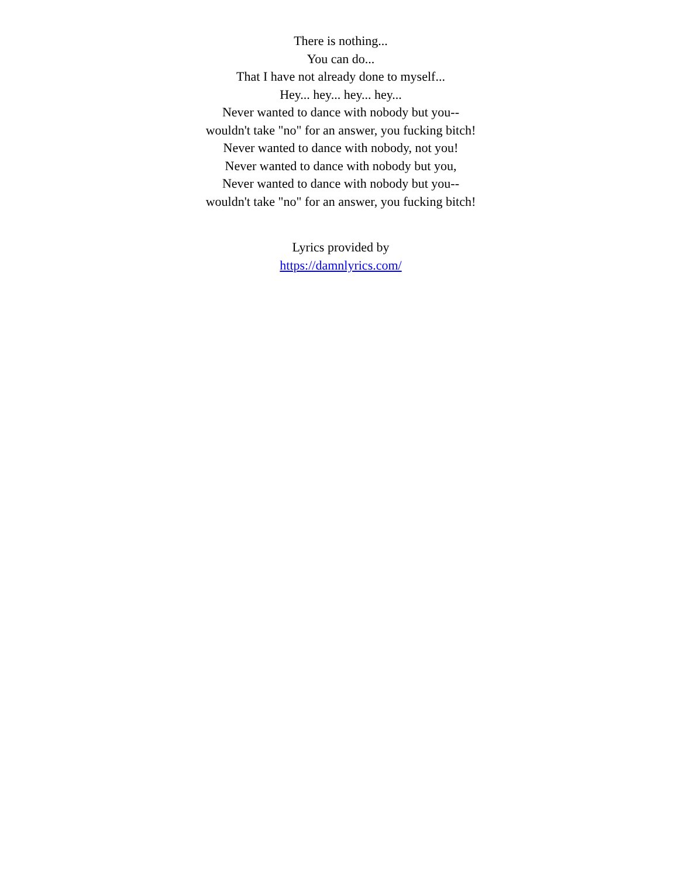There is nothing...
You can do...
That I have not already done to myself...
Hey... hey... hey... hey...
Never wanted to dance with nobody but you--
wouldn't take "no" for an answer, you fucking bitch!
Never wanted to dance with nobody, not you!
Never wanted to dance with nobody but you,
Never wanted to dance with nobody but you--
wouldn't take "no" for an answer, you fucking bitch!
Lyrics provided by
https://damnlyrics.com/